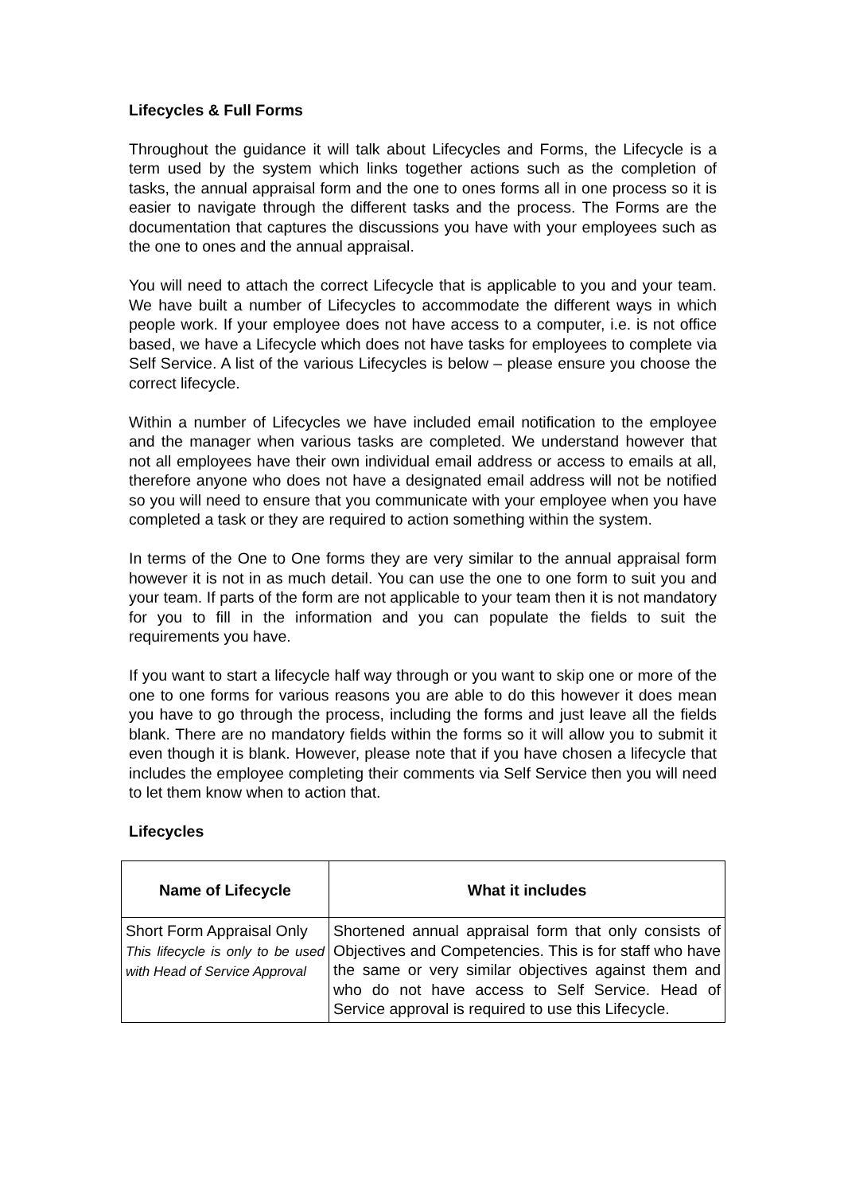Lifecycles & Full Forms
Throughout the guidance it will talk about Lifecycles and Forms, the Lifecycle is a term used by the system which links together actions such as the completion of tasks, the annual appraisal form and the one to ones forms all in one process so it is easier to navigate through the different tasks and the process. The Forms are the documentation that captures the discussions you have with your employees such as the one to ones and the annual appraisal.
You will need to attach the correct Lifecycle that is applicable to you and your team. We have built a number of Lifecycles to accommodate the different ways in which people work. If your employee does not have access to a computer, i.e. is not office based, we have a Lifecycle which does not have tasks for employees to complete via Self Service. A list of the various Lifecycles is below – please ensure you choose the correct lifecycle.
Within a number of Lifecycles we have included email notification to the employee and the manager when various tasks are completed. We understand however that not all employees have their own individual email address or access to emails at all, therefore anyone who does not have a designated email address will not be notified so you will need to ensure that you communicate with your employee when you have completed a task or they are required to action something within the system.
In terms of the One to One forms they are very similar to the annual appraisal form however it is not in as much detail. You can use the one to one form to suit you and your team. If parts of the form are not applicable to your team then it is not mandatory for you to fill in the information and you can populate the fields to suit the requirements you have.
If you want to start a lifecycle half way through or you want to skip one or more of the one to one forms for various reasons you are able to do this however it does mean you have to go through the process, including the forms and just leave all the fields blank. There are no mandatory fields within the forms so it will allow you to submit it even though it is blank. However, please note that if you have chosen a lifecycle that includes the employee completing their comments via Self Service then you will need to let them know when to action that.
Lifecycles
| Name of Lifecycle | What it includes |
| --- | --- |
| Short Form Appraisal Only This lifecycle is only to be used with Head of Service Approval | Shortened annual appraisal form that only consists of Objectives and Competencies. This is for staff who have the same or very similar objectives against them and who do not have access to Self Service. Head of Service approval is required to use this Lifecycle. |